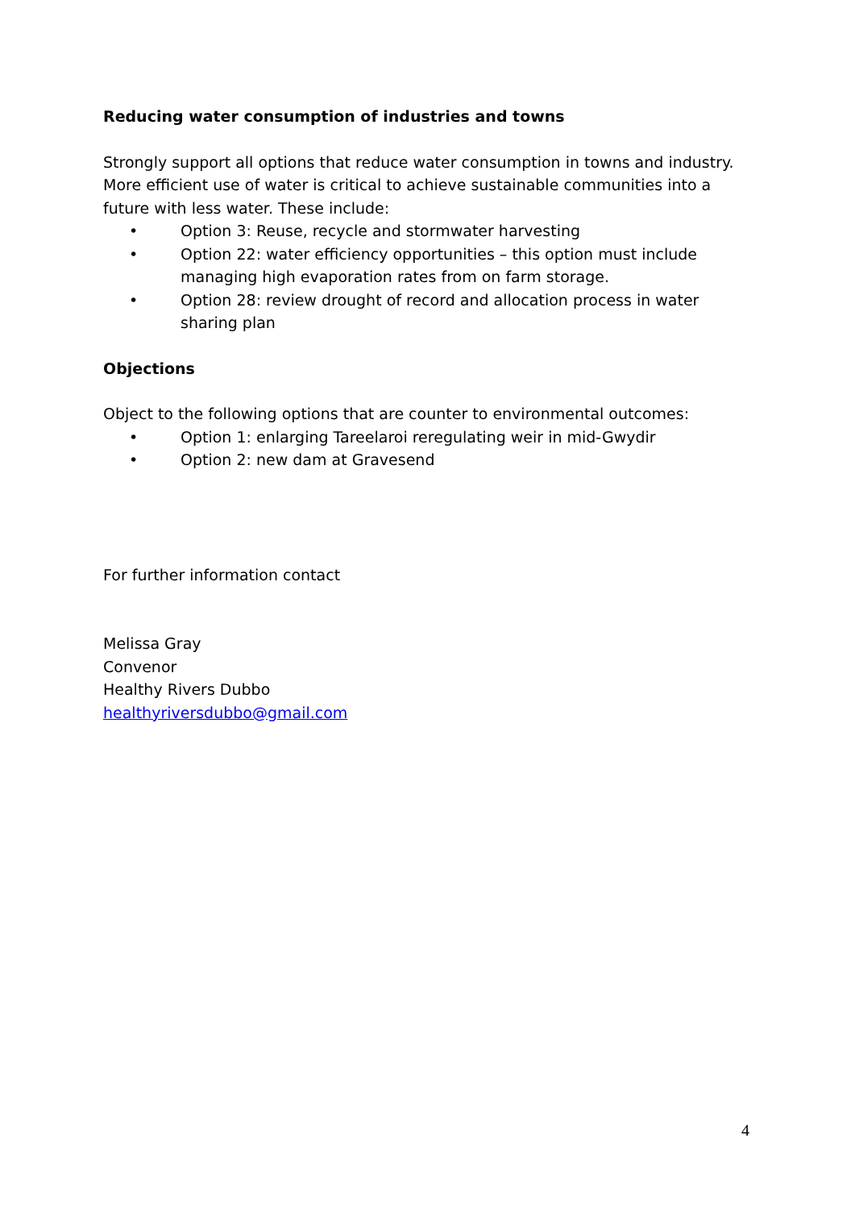Reducing water consumption of industries and towns
Strongly support all options that reduce water consumption in towns and industry. More efficient use of water is critical to achieve sustainable communities into a future with less water. These include:
• Option 3: Reuse, recycle and stormwater harvesting
• Option 22: water efficiency opportunities – this option must include managing high evaporation rates from on farm storage.
• Option 28: review drought of record and allocation process in water sharing plan
Objections
Object to the following options that are counter to environmental outcomes:
• Option 1: enlarging Tareelaroi reregulating weir in mid-Gwydir
• Option 2: new dam at Gravesend
For further information contact
Melissa Gray
Convenor
Healthy Rivers Dubbo
healthyriversdubbo@gmail.com
4